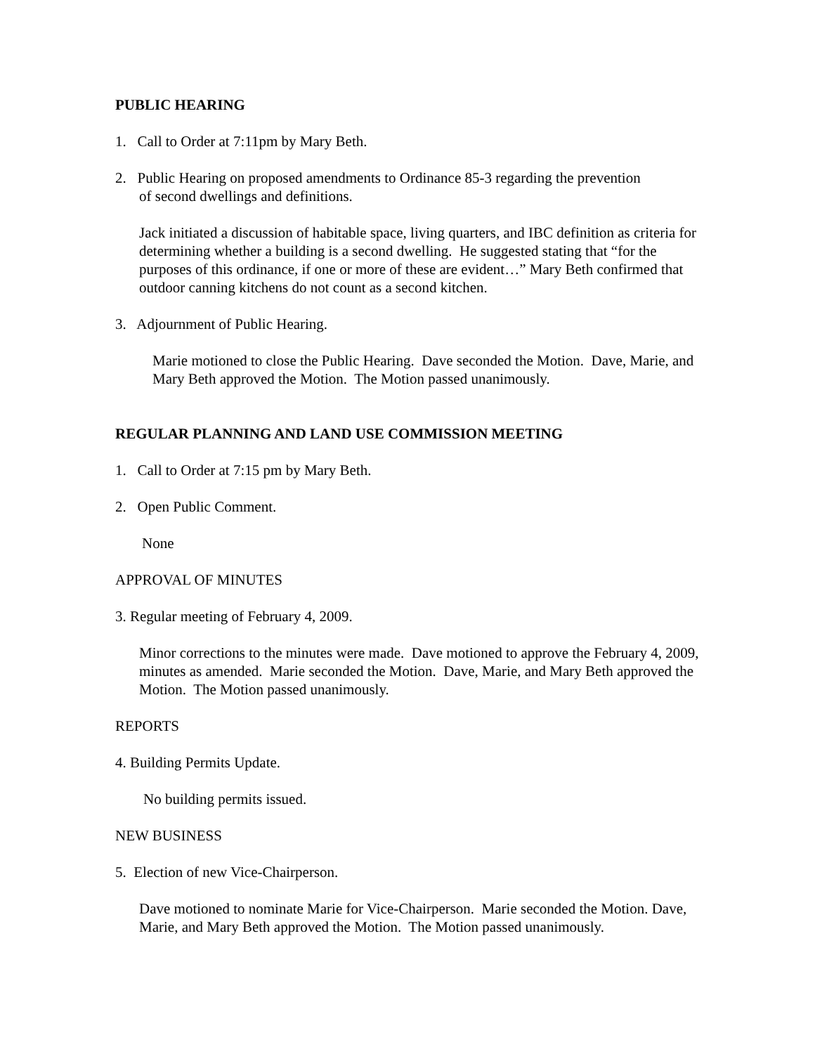PUBLIC HEARING
1. Call to Order at 7:11pm by Mary Beth.
2. Public Hearing on proposed amendments to Ordinance 85-3 regarding the prevention
of second dwellings and definitions.
Jack initiated a discussion of habitable space, living quarters, and IBC definition as criteria for determining whether a building is a second dwelling. He suggested stating that “for the purposes of this ordinance, if one or more of these are evident…” Mary Beth confirmed that outdoor canning kitchens do not count as a second kitchen.
3. Adjournment of Public Hearing.
Marie motioned to close the Public Hearing. Dave seconded the Motion. Dave, Marie, and Mary Beth approved the Motion. The Motion passed unanimously.
REGULAR PLANNING AND LAND USE COMMISSION MEETING
1. Call to Order at 7:15 pm by Mary Beth.
2. Open Public Comment.
None
APPROVAL OF MINUTES
3. Regular meeting of February 4, 2009.
Minor corrections to the minutes were made. Dave motioned to approve the February 4, 2009, minutes as amended. Marie seconded the Motion. Dave, Marie, and Mary Beth approved the Motion. The Motion passed unanimously.
REPORTS
4. Building Permits Update.
No building permits issued.
NEW BUSINESS
5. Election of new Vice-Chairperson.
Dave motioned to nominate Marie for Vice-Chairperson. Marie seconded the Motion. Dave, Marie, and Mary Beth approved the Motion. The Motion passed unanimously.